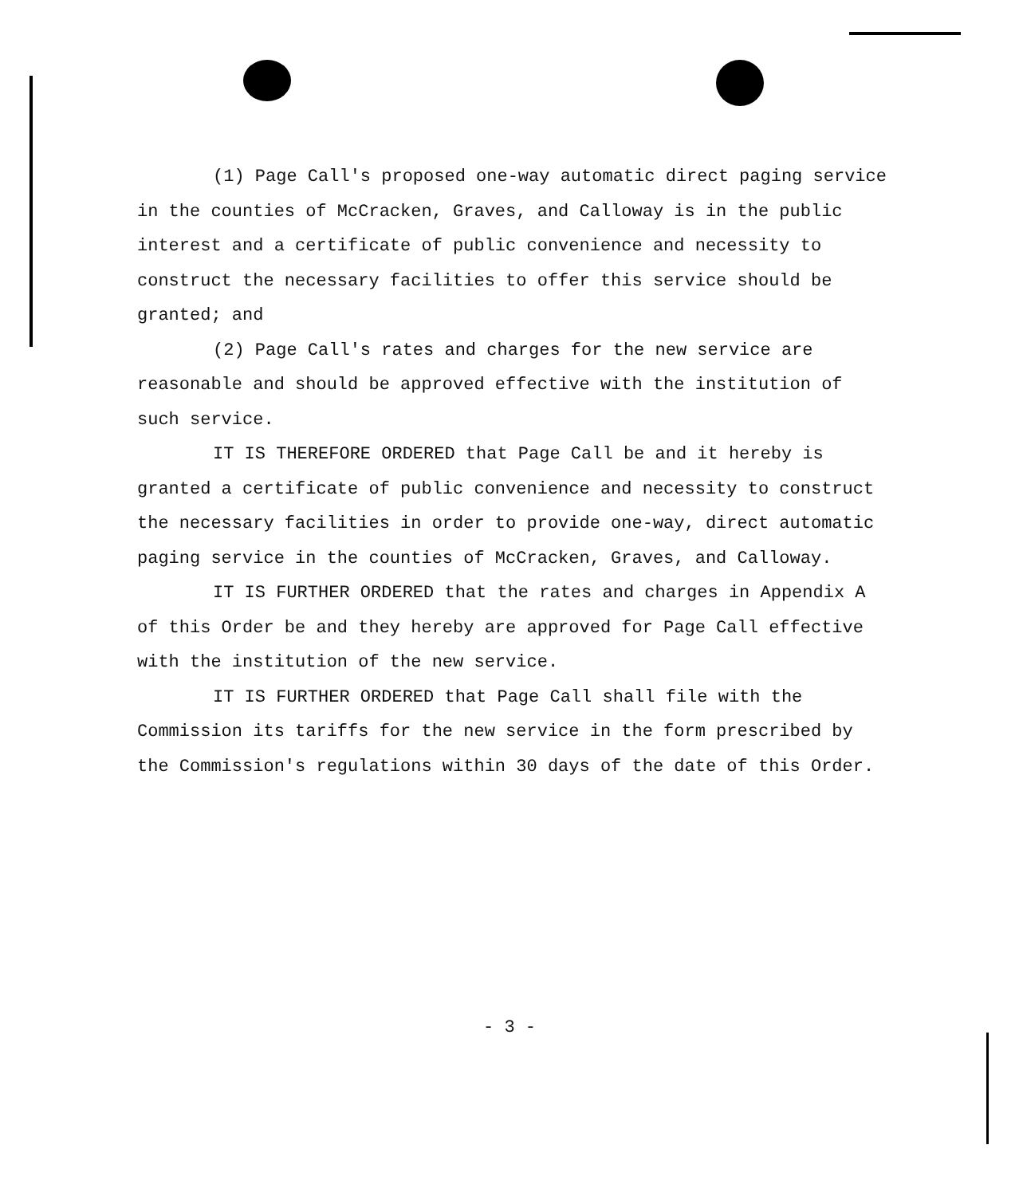(1) Page Call's proposed one-way automatic direct paging service in the counties of McCracken, Graves, and Calloway is in the public interest and a certificate of public convenience and necessity to construct the necessary facilities to offer this service should be granted; and
(2) Page Call's rates and charges for the new service are reasonable and should be approved effective with the institution of such service.
IT IS THEREFORE ORDERED that Page Call be and it hereby is granted a certificate of public convenience and necessity to construct the necessary facilities in order to provide one-way, direct automatic paging service in the counties of McCracken, Graves, and Calloway.
IT IS FURTHER ORDERED that the rates and charges in Appendix A of this Order be and they hereby are approved for Page Call effective with the institution of the new service.
IT IS FURTHER ORDERED that Page Call shall file with the Commission its tariffs for the new service in the form prescribed by the Commission's regulations within 30 days of the date of this Order.
- 3 -